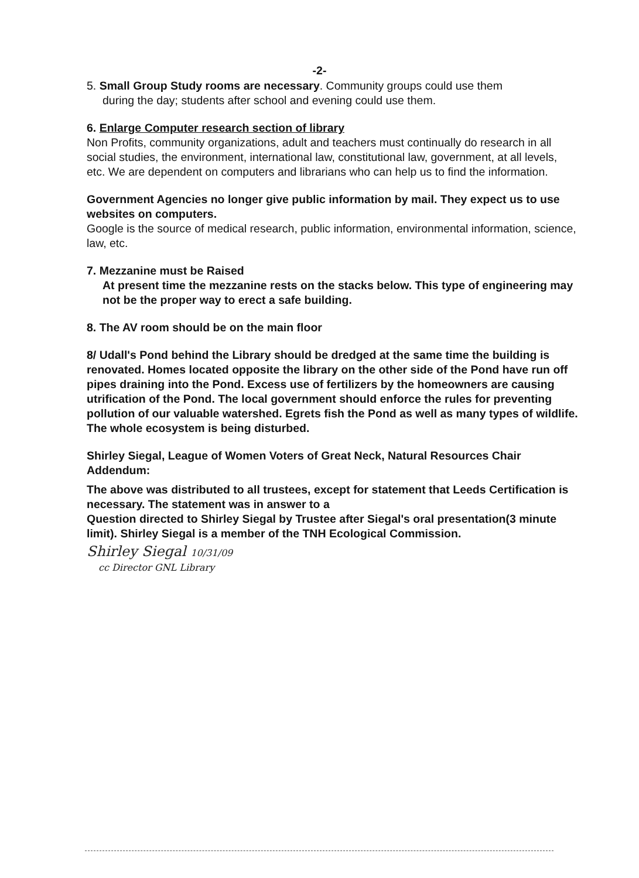-2-
5. Small Group Study rooms are necessary. Community groups could use them
during the day; students after school and evening could use them.
6. Enlarge Computer research section of library
Non Profits, community organizations, adult and teachers must continually do research in all social studies, the environment, international law, constitutional law, government, at all levels, etc. We are dependent on computers and librarians who can help us to find the information.
Government Agencies no longer give public information by mail. They expect us to use websites on computers.
Google is the source of medical research, public information, environmental information, science, law, etc.
7. Mezzanine must be Raised
At present time the mezzanine rests on the stacks below. This type of engineering may not be the proper way to erect a safe building.
8. The AV room should be on the main floor
8/ Udall's Pond behind the Library should be dredged at the same time the building is renovated. Homes located opposite the library on the other side of the Pond have run off pipes draining into the Pond. Excess use of fertilizers by the homeowners are causing utrification of the Pond. The local government should enforce the rules for preventing pollution of our valuable watershed. Egrets fish the Pond as well as many types of wildlife. The whole ecosystem is being disturbed.
Shirley Siegal, League of Women Voters of Great Neck, Natural Resources Chair
Addendum:
The above was distributed to all trustees, except for statement that Leeds Certification is necessary. The statement was in answer to a
Question directed to Shirley Siegal by Trustee after Siegal's oral presentation(3 minute limit). Shirley Siegal is a member of the TNH Ecological Commission.
Shirley Siegal 10/31/09
cc Director GNL Library